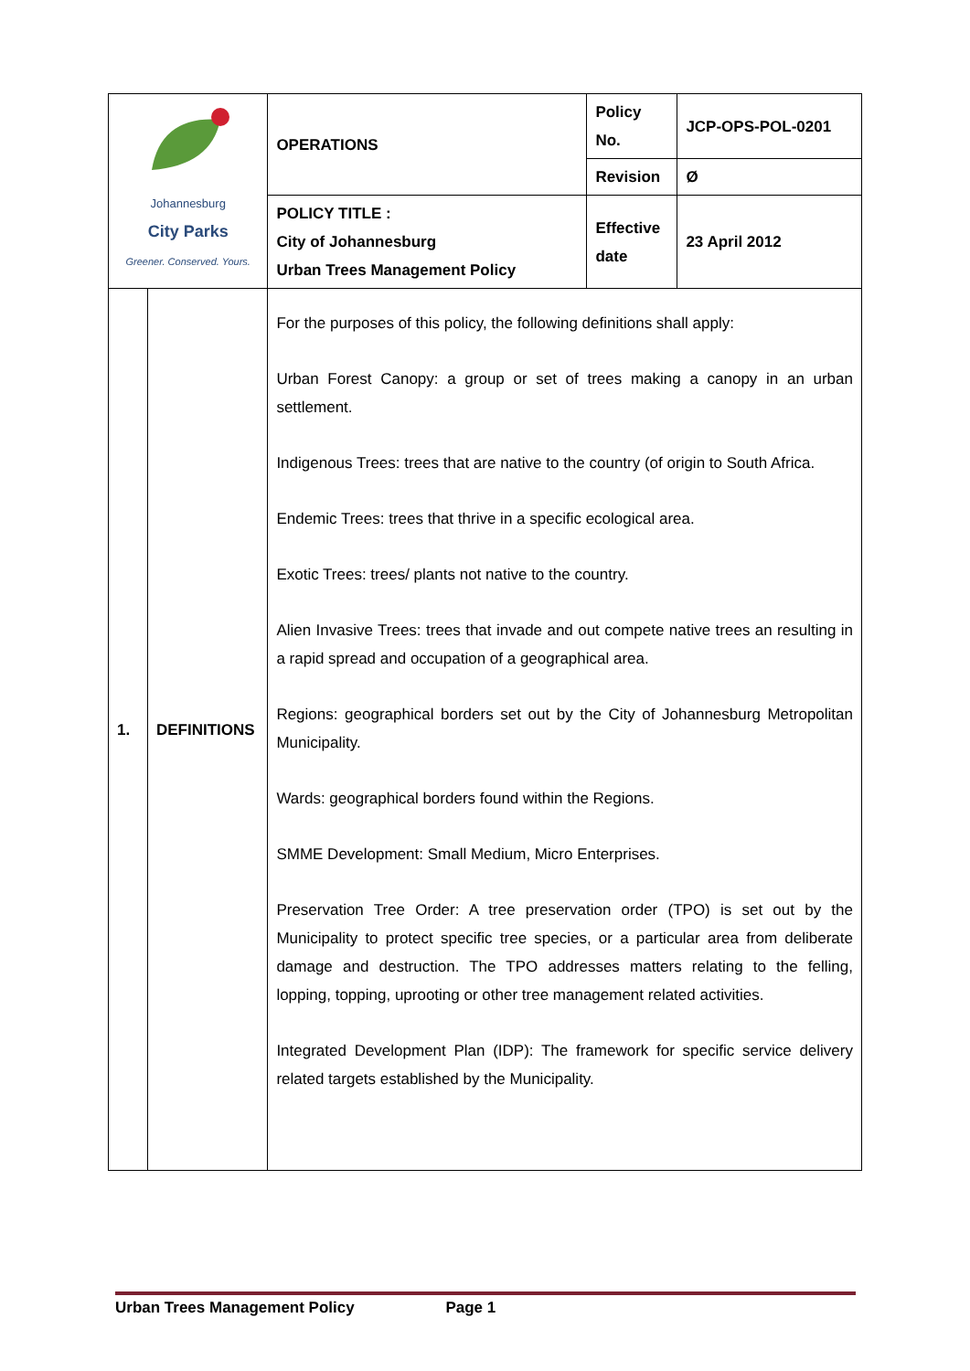| Johannesburg City Parks Greener. Conserved. Yours. | | OPERATIONS | Policy No. | JCP-OPS-POL-0201 |
| | | | Revision | Ø |
| | | POLICY TITLE : City of Johannesburg Urban Trees Management Policy | Effective date | 23 April 2012 |
| 1. | DEFINITIONS | For the purposes of this policy, the following definitions shall apply: Urban Forest Canopy: a group or set of trees making a canopy in an urban settlement. Indigenous Trees: trees that are native to the country (of origin to South Africa. Endemic Trees: trees that thrive in a specific ecological area. Exotic Trees: trees/ plants not native to the country. Alien Invasive Trees: trees that invade and out compete native trees an resulting in a rapid spread and occupation of a geographical area. Regions: geographical borders set out by the City of Johannesburg Metropolitan Municipality. Wards: geographical borders found within the Regions. SMME Development: Small Medium, Micro Enterprises. Preservation Tree Order: A tree preservation order (TPO) is set out by the Municipality to protect specific tree species, or a particular area from deliberate damage and destruction. The TPO addresses matters relating to the felling, lopping, topping, uprooting or other tree management related activities. Integrated Development Plan (IDP): The framework for specific service delivery related targets established by the Municipality. | | |
Urban Trees Management Policy Page 1